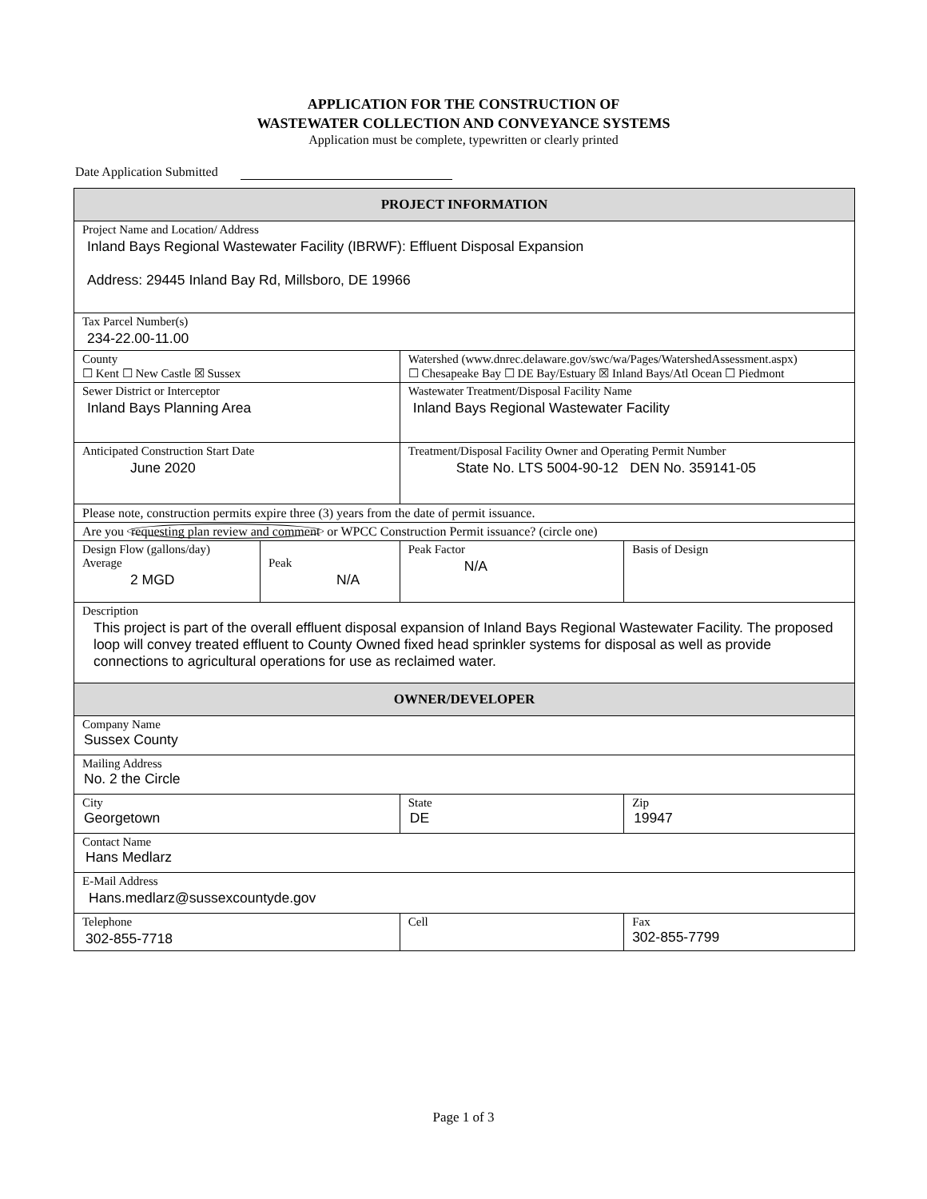APPLICATION FOR THE CONSTRUCTION OF
WASTEWATER COLLECTION AND CONVEYANCE SYSTEMS
Application must be complete, typewritten or clearly printed
Date Application Submitted
| PROJECT INFORMATION | | | | | |
| --- | --- | --- | --- | --- | --- |
| Project Name and Location/ Address Inland Bays Regional Wastewater Facility (IBRWF): Effluent Disposal Expansion Address: 29445 Inland Bay Rd, Millsboro, DE 19966 | | | | | |
| Tax Parcel Number(s) 234-22.00-11.00 | | | | | |
| County ☐ Kent ☐ New Castle ☒ Sussex | | Watershed (www.dnrec.delaware.gov/swc/wa/Pages/WatershedAssessment.aspx) ☐ Chesapeake Bay ☐ DE Bay/Estuary ☒ Inland Bays/Atl Ocean ☐ Piedmont | | | |
| Sewer District or Interceptor Inland Bays Planning Area | | Wastewater Treatment/Disposal Facility Name Inland Bays Regional Wastewater Facility | | | |
| Anticipated Construction Start Date June 2020 | | Treatment/Disposal Facility Owner and Operating Permit Number State No. LTS 5004-90-12 DEN No. 359141-05 | | | |
| Please note, construction permits expire three (3) years from the date of permit issuance. | | | | | |
| Are you requesting plan review and comment or WPCC Construction Permit issuance? (circle one) | | | | | |
| Design Flow (gallons/day) Average 2 MGD | Peak N/A | | Peak Factor N/A | | Basis of Design |
| Description This project is part of the overall effluent disposal expansion of Inland Bays Regional Wastewater Facility. The proposed loop will convey treated effluent to County Owned fixed head sprinkler systems for disposal as well as provide connections to agricultural operations for use as reclaimed water. | | | | | |
| OWNER/DEVELOPER | | | | | |
| Company Name Sussex County | | | | | |
| Mailing Address No. 2 the Circle | | | | | |
| City Georgetown | | | State DE | Zip 19947 | |
| Contact Name Hans Medlarz | | | | | |
| E-Mail Address Hans.medlarz@sussexcountyde.gov | | | | | |
| Telephone 302-855-7718 | | Cell | | | Fax 302-855-7799 |
Page 1 of 3